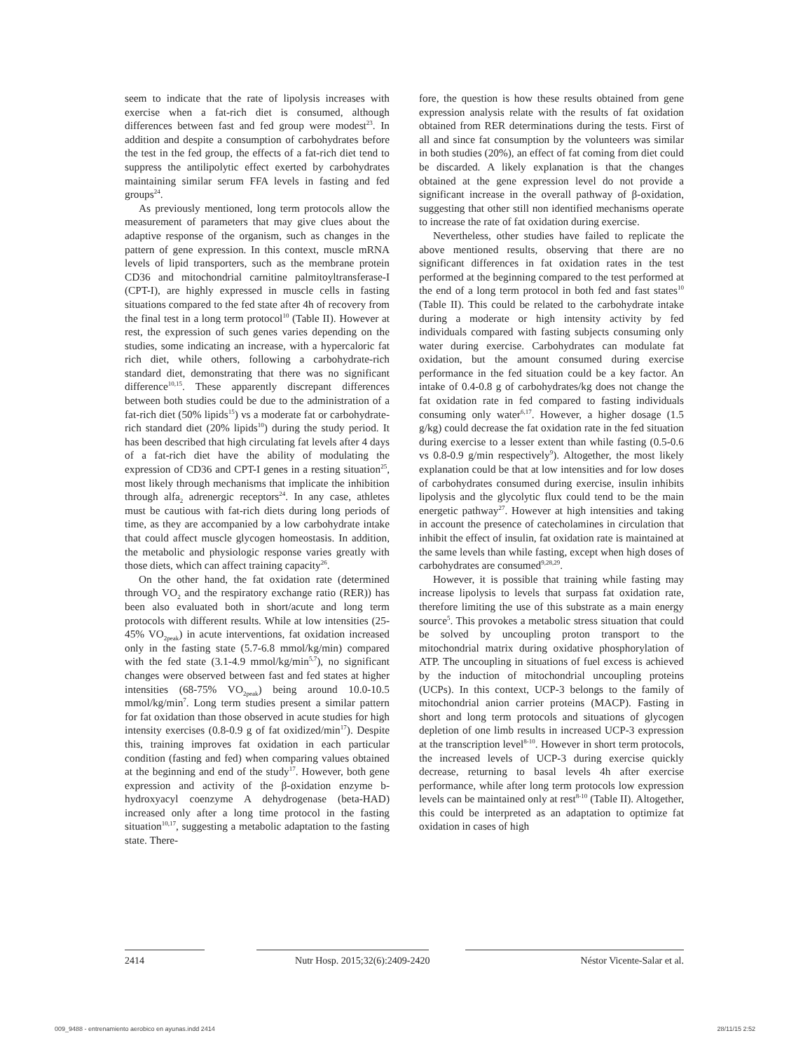seem to indicate that the rate of lipolysis increases with exercise when a fat-rich diet is consumed, although differences between fast and fed group were modest<sup>23</sup>. In addition and despite a consumption of carbohydrates before the test in the fed group, the effects of a fat-rich diet tend to suppress the antilipolytic effect exerted by carbohydrates maintaining similar serum FFA levels in fasting and fed groups<sup>24</sup>.
As previously mentioned, long term protocols allow the measurement of parameters that may give clues about the adaptive response of the organism, such as changes in the pattern of gene expression. In this context, muscle mRNA levels of lipid transporters, such as the membrane protein CD36 and mitochondrial carnitine palmitoyltransferase-I (CPT-I), are highly expressed in muscle cells in fasting situations compared to the fed state after 4h of recovery from the final test in a long term protocol<sup>10</sup> (Table II). However at rest, the expression of such genes varies depending on the studies, some indicating an increase, with a hypercaloric fat rich diet, while others, following a carbohydrate-rich standard diet, demonstrating that there was no significant difference<sup>10,15</sup>. These apparently discrepant differences between both studies could be due to the administration of a fat-rich diet (50% lipids<sup>15</sup>) vs a moderate fat or carbohydrate-rich standard diet (20% lipids<sup>10</sup>) during the study period. It has been described that high circulating fat levels after 4 days of a fat-rich diet have the ability of modulating the expression of CD36 and CPT-I genes in a resting situation<sup>25</sup>, most likely through mechanisms that implicate the inhibition through alfa<sub>2</sub> adrenergic receptors<sup>24</sup>. In any case, athletes must be cautious with fat-rich diets during long periods of time, as they are accompanied by a low carbohydrate intake that could affect muscle glycogen homeostasis. In addition, the metabolic and physiologic response varies greatly with those diets, which can affect training capacity<sup>26</sup>.
On the other hand, the fat oxidation rate (determined through VO<sub>2</sub> and the respiratory exchange ratio (RER)) has been also evaluated both in short/acute and long term protocols with different results. While at low intensities (25-45% VO<sub>2peak</sub>) in acute interventions, fat oxidation increased only in the fasting state (5.7-6.8 mmol/kg/min) compared with the fed state (3.1-4.9 mmol/kg/min<sup>5,7</sup>), no significant changes were observed between fast and fed states at higher intensities (68-75% VO<sub>2peak</sub>) being around 10.0-10.5 mmol/kg/min<sup>7</sup>. Long term studies present a similar pattern for fat oxidation than those observed in acute studies for high intensity exercises (0.8-0.9 g of fat oxidized/min<sup>17</sup>). Despite this, training improves fat oxidation in each particular condition (fasting and fed) when comparing values obtained at the beginning and end of the study<sup>17</sup>. However, both gene expression and activity of the β-oxidation enzyme b-hydroxyacyl coenzyme A dehydrogenase (beta-HAD) increased only after a long time protocol in the fasting situation<sup>10,17</sup>, suggesting a metabolic adaptation to the fasting state. There-
fore, the question is how these results obtained from gene expression analysis relate with the results of fat oxidation obtained from RER determinations during the tests. First of all and since fat consumption by the volunteers was similar in both studies (20%), an effect of fat coming from diet could be discarded. A likely explanation is that the changes obtained at the gene expression level do not provide a significant increase in the overall pathway of β-oxidation, suggesting that other still non identified mechanisms operate to increase the rate of fat oxidation during exercise.
Nevertheless, other studies have failed to replicate the above mentioned results, observing that there are no significant differences in fat oxidation rates in the test performed at the beginning compared to the test performed at the end of a long term protocol in both fed and fast states<sup>10</sup> (Table II). This could be related to the carbohydrate intake during a moderate or high intensity activity by fed individuals compared with fasting subjects consuming only water during exercise. Carbohydrates can modulate fat oxidation, but the amount consumed during exercise performance in the fed situation could be a key factor. An intake of 0.4-0.8 g of carbohydrates/kg does not change the fat oxidation rate in fed compared to fasting individuals consuming only water<sup>6,17</sup>. However, a higher dosage (1.5 g/kg) could decrease the fat oxidation rate in the fed situation during exercise to a lesser extent than while fasting (0.5-0.6 vs 0.8-0.9 g/min respectively<sup>9</sup>). Altogether, the most likely explanation could be that at low intensities and for low doses of carbohydrates consumed during exercise, insulin inhibits lipolysis and the glycolytic flux could tend to be the main energetic pathway<sup>27</sup>. However at high intensities and taking in account the presence of catecholamines in circulation that inhibit the effect of insulin, fat oxidation rate is maintained at the same levels than while fasting, except when high doses of carbohydrates are consumed<sup>9,28,29</sup>.
However, it is possible that training while fasting may increase lipolysis to levels that surpass fat oxidation rate, therefore limiting the use of this substrate as a main energy source<sup>5</sup>. This provokes a metabolic stress situation that could be solved by uncoupling proton transport to the mitochondrial matrix during oxidative phosphorylation of ATP. The uncoupling in situations of fuel excess is achieved by the induction of mitochondrial uncoupling proteins (UCPs). In this context, UCP-3 belongs to the family of mitochondrial anion carrier proteins (MACP). Fasting in short and long term protocols and situations of glycogen depletion of one limb results in increased UCP-3 expression at the transcription level<sup>8-10</sup>. However in short term protocols, the increased levels of UCP-3 during exercise quickly decrease, returning to basal levels 4h after exercise performance, while after long term protocols low expression levels can be maintained only at rest<sup>8-10</sup> (Table II). Altogether, this could be interpreted as an adaptation to optimize fat oxidation in cases of high
2414 Nutr Hosp. 2015;32(6):2409-2420 Néstor Vicente-Salar et al.
009_9488 - entrenamiento aerobico en ayunas.indd 2414 28/11/15 2:52